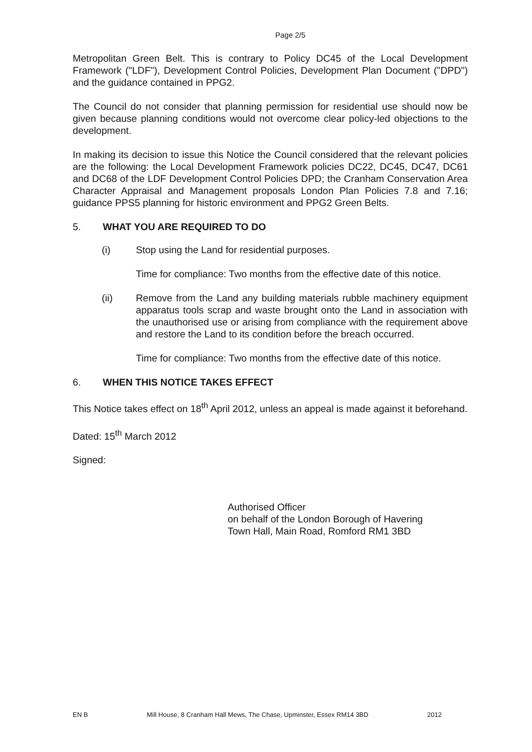Page 2/5
Metropolitan Green Belt. This is contrary to Policy DC45 of the Local Development Framework ("LDF"), Development Control Policies, Development Plan Document ("DPD") and the guidance contained in PPG2.
The Council do not consider that planning permission for residential use should now be given because planning conditions would not overcome clear policy-led objections to the development.
In making its decision to issue this Notice the Council considered that the relevant policies are the following: the Local Development Framework policies DC22, DC45, DC47, DC61 and DC68 of the LDF Development Control Policies DPD; the Cranham Conservation Area Character Appraisal and Management proposals London Plan Policies 7.8 and 7.16; guidance PPS5 planning for historic environment and PPG2 Green Belts.
5. WHAT YOU ARE REQUIRED TO DO
(i) Stop using the Land for residential purposes.
Time for compliance: Two months from the effective date of this notice.
(ii) Remove from the Land any building materials rubble machinery equipment apparatus tools scrap and waste brought onto the Land in association with the unauthorised use or arising from compliance with the requirement above and restore the Land to its condition before the breach occurred.
Time for compliance: Two months from the effective date of this notice.
6. WHEN THIS NOTICE TAKES EFFECT
This Notice takes effect on 18<sup>th</sup> April 2012, unless an appeal is made against it beforehand.
Dated: 15<sup>th</sup> March 2012
Signed:
Authorised Officer
on behalf of the London Borough of Havering
Town Hall, Main Road, Romford RM1 3BD
EN B Mill House, 8 Cranham Hall Mews, The Chase, Upminster, Essex RM14 3BD 2012